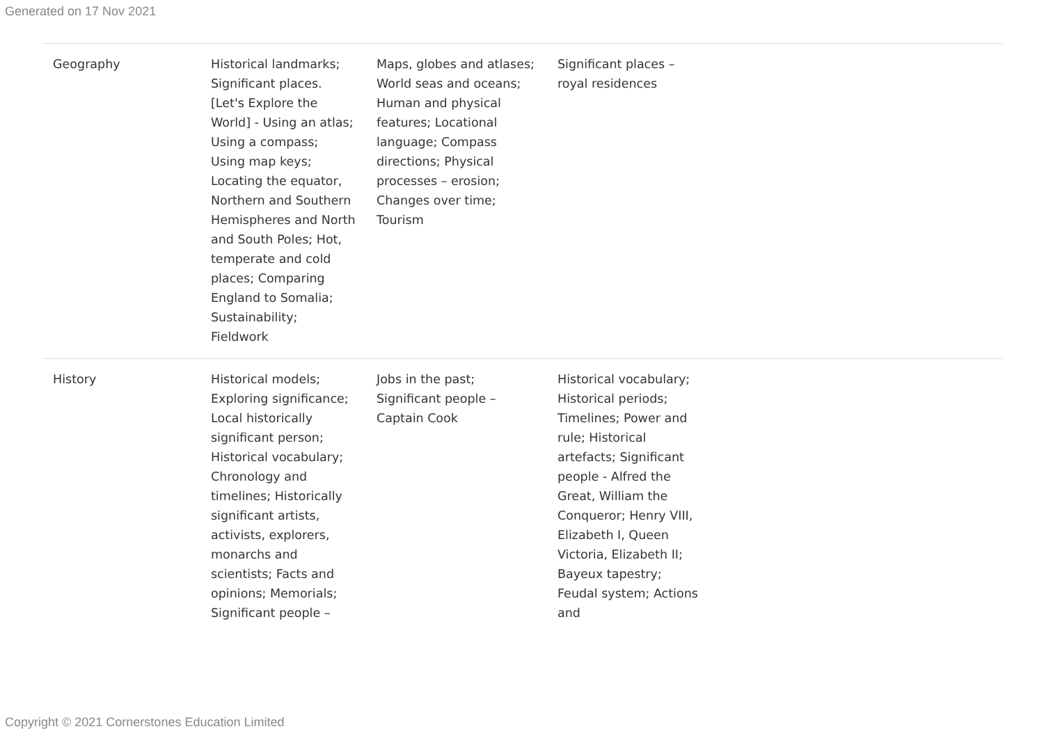Generated on 17 Nov 2021
| Geography | Historical landmarks; Significant places. [Let's Explore the World] - Using an atlas; Using a compass; Using map keys; Locating the equator, Northern and Southern Hemispheres and North and South Poles; Hot, temperate and cold places; Comparing England to Somalia; Sustainability; Fieldwork | Maps, globes and atlases; World seas and oceans; Human and physical features; Locational language; Compass directions; Physical processes – erosion; Changes over time; Tourism | Significant places – royal residences | |
| History | Historical models; Exploring significance; Local historically significant person; Historical vocabulary; Chronology and timelines; Historically significant artists, activists, explorers, monarchs and scientists; Facts and opinions; Memorials; Significant people – | Jobs in the past; Significant people – Captain Cook | Historical vocabulary; Historical periods; Timelines; Power and rule; Historical artefacts; Significant people - Alfred the Great, William the Conqueror; Henry VIII, Elizabeth I, Queen Victoria, Elizabeth II; Bayeux tapestry; Feudal system; Actions and | |
Copyright © 2021 Cornerstones Education Limited